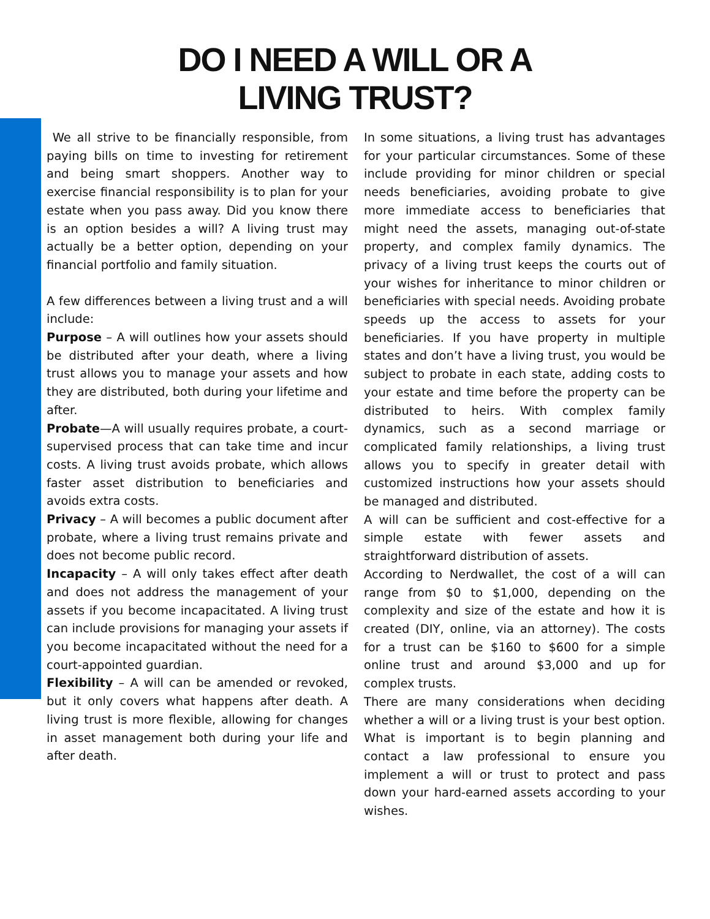DO I NEED A WILL OR A
LIVING TRUST?
We all strive to be financially responsible, from paying bills on time to investing for retirement and being smart shoppers. Another way to exercise financial responsibility is to plan for your estate when you pass away. Did you know there is an option besides a will? A living trust may actually be a better option, depending on your financial portfolio and family situation.
A few differences between a living trust and a will include:
Purpose – A will outlines how your assets should be distributed after your death, where a living trust allows you to manage your assets and how they are distributed, both during your lifetime and after.
Probate—A will usually requires probate, a court-supervised process that can take time and incur costs. A living trust avoids probate, which allows faster asset distribution to beneficiaries and avoids extra costs.
Privacy – A will becomes a public document after probate, where a living trust remains private and does not become public record.
Incapacity – A will only takes effect after death and does not address the management of your assets if you become incapacitated. A living trust can include provisions for managing your assets if you become incapacitated without the need for a court-appointed guardian.
Flexibility – A will can be amended or revoked, but it only covers what happens after death. A living trust is more flexible, allowing for changes in asset management both during your life and after death.
In some situations, a living trust has advantages for your particular circumstances. Some of these include providing for minor children or special needs beneficiaries, avoiding probate to give more immediate access to beneficiaries that might need the assets, managing out-of-state property, and complex family dynamics. The privacy of a living trust keeps the courts out of your wishes for inheritance to minor children or beneficiaries with special needs. Avoiding probate speeds up the access to assets for your beneficiaries. If you have property in multiple states and don’t have a living trust, you would be subject to probate in each state, adding costs to your estate and time before the property can be distributed to heirs. With complex family dynamics, such as a second marriage or complicated family relationships, a living trust allows you to specify in greater detail with customized instructions how your assets should be managed and distributed.
A will can be sufficient and cost-effective for a simple estate with fewer assets and straightforward distribution of assets.
According to Nerdwallet, the cost of a will can range from $0 to $1,000, depending on the complexity and size of the estate and how it is created (DIY, online, via an attorney). The costs for a trust can be $160 to $600 for a simple online trust and around $3,000 and up for complex trusts.
There are many considerations when deciding whether a will or a living trust is your best option. What is important is to begin planning and contact a law professional to ensure you implement a will or trust to protect and pass down your hard-earned assets according to your wishes.